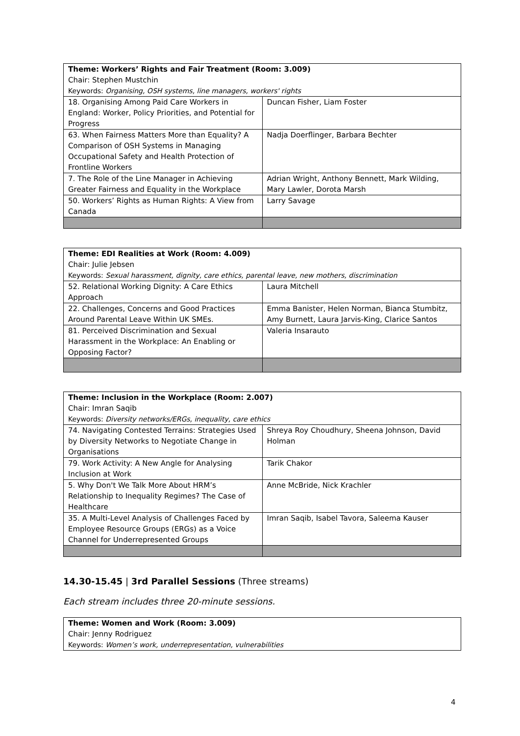| Theme: Workers’ Rights and Fair Treatment (Room: 3.009) Chair: Stephen Mustchin Keywords: Organising, OSH systems, line managers, workers' rights | |
| 18. Organising Among Paid Care Workers in England: Worker, Policy Priorities, and Potential for Progress | Duncan Fisher, Liam Foster |
| 63. When Fairness Matters More than Equality? A Comparison of OSH Systems in Managing Occupational Safety and Health Protection of Frontline Workers | Nadja Doerflinger, Barbara Bechter |
| 7. The Role of the Line Manager in Achieving Greater Fairness and Equality in the Workplace | Adrian Wright, Anthony Bennett, Mark Wilding, Mary Lawler, Dorota Marsh |
| 50. Workers’ Rights as Human Rights: A View from Canada | Larry Savage |
| Theme: EDI Realities at Work (Room: 4.009) Chair: Julie Jebsen Keywords: Sexual harassment, dignity, care ethics, parental leave, new mothers, discrimination | |
| 52. Relational Working Dignity: A Care Ethics Approach | Laura Mitchell |
| 22. Challenges, Concerns and Good Practices Around Parental Leave Within UK SMEs. | Emma Banister, Helen Norman, Bianca Stumbitz, Amy Burnett, Laura Jarvis-King, Clarice Santos |
| 81. Perceived Discrimination and Sexual Harassment in the Workplace: An Enabling or Opposing Factor? | Valeria Insarauto |
| Theme: Inclusion in the Workplace (Room: 2.007) Chair: Imran Saqib Keywords: Diversity networks/ERGs, inequality, care ethics | |
| 74. Navigating Contested Terrains: Strategies Used by Diversity Networks to Negotiate Change in Organisations | Shreya Roy Choudhury, Sheena Johnson, David Holman |
| 79. Work Activity: A New Angle for Analysing Inclusion at Work | Tarik Chakor |
| 5. Why Don't We Talk More About HRM’s Relationship to Inequality Regimes? The Case of Healthcare | Anne McBride, Nick Krachler |
| 35. A Multi-Level Analysis of Challenges Faced by Employee Resource Groups (ERGs) as a Voice Channel for Underrepresented Groups | Imran Saqib, Isabel Tavora, Saleema Kauser |
14.30-15.45 | 3rd Parallel Sessions (Three streams)
Each stream includes three 20-minute sessions.
| Theme: Women and Work (Room: 3.009) Chair: Jenny Rodriguez Keywords: Women’s work, underrepresentation, vulnerabilities |
4